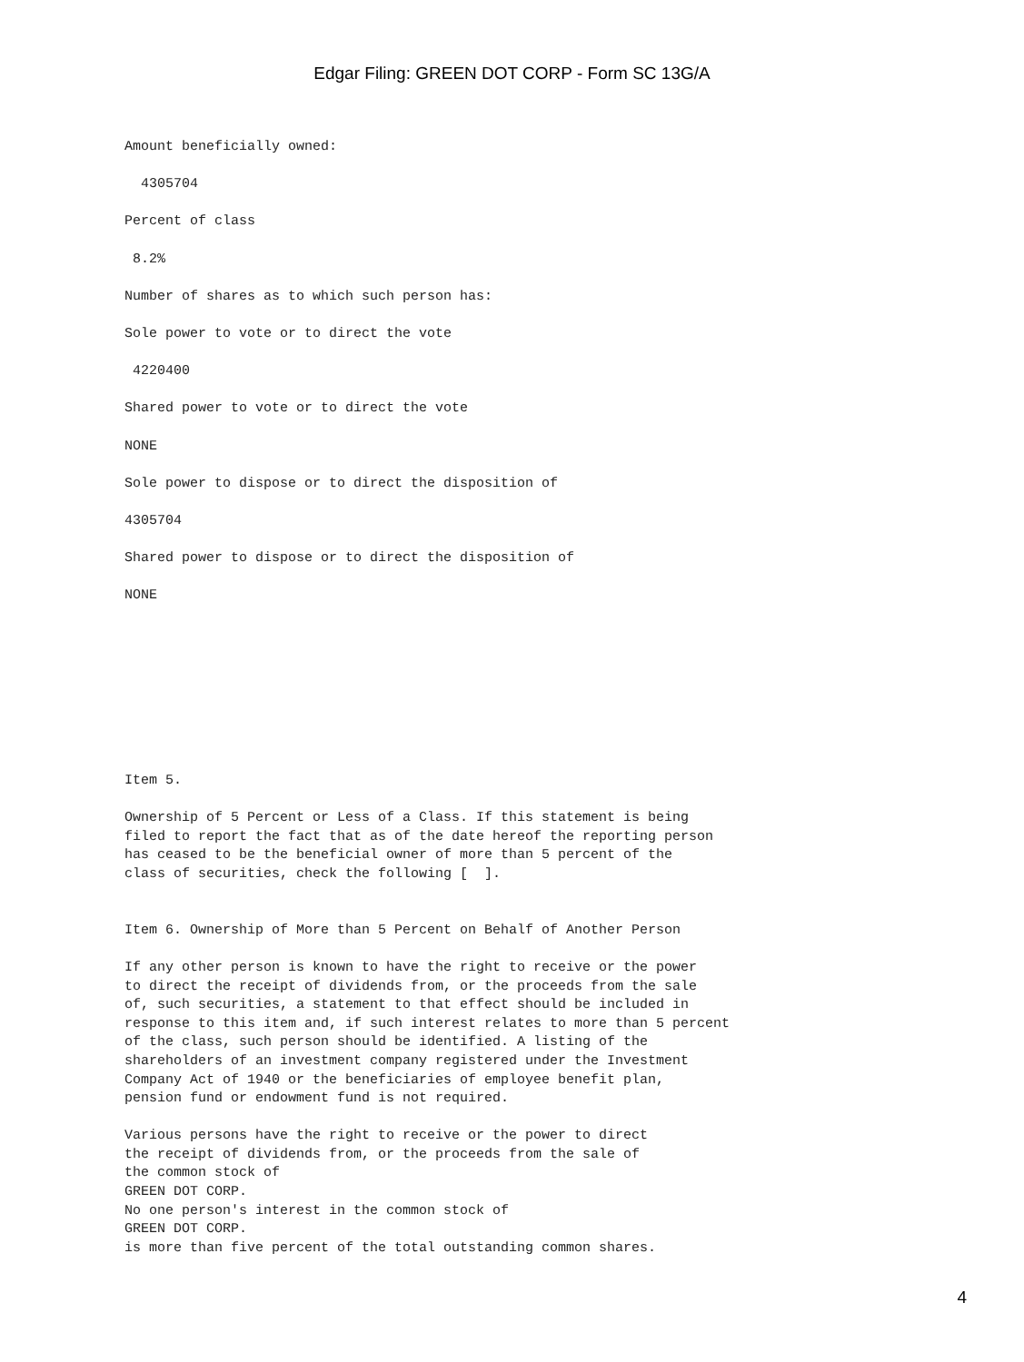Edgar Filing: GREEN DOT CORP - Form SC 13G/A
Amount beneficially owned:

  4305704

Percent of class

 8.2%

Number of shares as to which such person has:

Sole power to vote or to direct the vote

 4220400

Shared power to vote or to direct the vote

NONE

Sole power to dispose or to direct the disposition of

4305704

Shared power to dispose or to direct the disposition of

NONE
Item 5.

Ownership of 5 Percent or Less of a Class. If this statement is being
filed to report the fact that as of the date hereof the reporting person
has ceased to be the beneficial owner of more than 5 percent of the
class of securities, check the following [  ].


Item 6. Ownership of More than 5 Percent on Behalf of Another Person

If any other person is known to have the right to receive or the power
to direct the receipt of dividends from, or the proceeds from the sale
of, such securities, a statement to that effect should be included in
response to this item and, if such interest relates to more than 5 percent
of the class, such person should be identified. A listing of the
shareholders of an investment company registered under the Investment
Company Act of 1940 or the beneficiaries of employee benefit plan,
pension fund or endowment fund is not required.

Various persons have the right to receive or the power to direct
the receipt of dividends from, or the proceeds from the sale of
the common stock of
GREEN DOT CORP.
No one person's interest in the common stock of
GREEN DOT CORP.
is more than five percent of the total outstanding common shares.
4